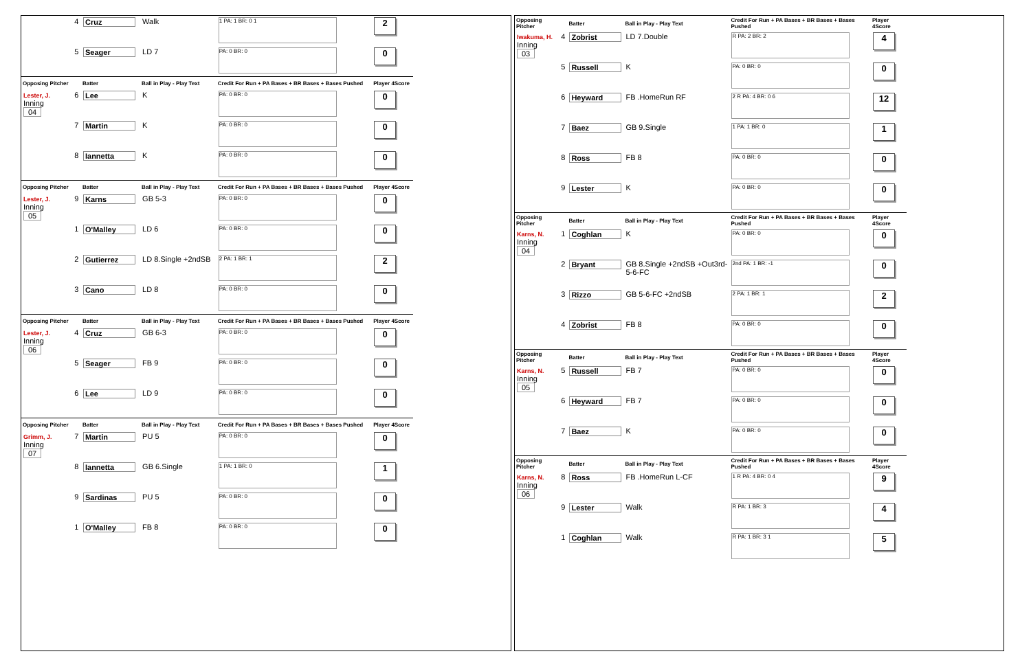| | 4 | Cruz | Walk | 1 PA: 1 BR: 0 1 | 2 |
| | 5 | Seager | LD 7 | PA: 0 BR: 0 | 0 |
| Opposing Pitcher | | Batter | Ball in Play - Play Text | Credit For Run + PA Bases + BR Bases + Bases Pushed | Player 4Score |
| Lester, J. Inning 04 | 6 | Lee | K | PA: 0 BR: 0 | 0 |
| | 7 | Martin | K | PA: 0 BR: 0 | 0 |
| | 8 | Iannetta | K | PA: 0 BR: 0 | 0 |
| Opposing Pitcher | | Batter | Ball in Play - Play Text | Credit For Run + PA Bases + BR Bases + Bases Pushed | Player 4Score |
| Lester, J. Inning 05 | 9 | Karns | GB 5-3 | PA: 0 BR: 0 | 0 |
| | 1 | O'Malley | LD 6 | PA: 0 BR: 0 | 0 |
| | 2 | Gutierrez | LD 8.Single +2ndSB | 2 PA: 1 BR: 1 | 2 |
| | 3 | Cano | LD 8 | PA: 0 BR: 0 | 0 |
| Opposing Pitcher | | Batter | Ball in Play - Play Text | Credit For Run + PA Bases + BR Bases + Bases Pushed | Player 4Score |
| Lester, J. Inning 06 | 4 | Cruz | GB 6-3 | PA: 0 BR: 0 | 0 |
| | 5 | Seager | FB 9 | PA: 0 BR: 0 | 0 |
| | 6 | Lee | LD 9 | PA: 0 BR: 0 | 0 |
| Opposing Pitcher | | Batter | Ball in Play - Play Text | Credit For Run + PA Bases + BR Bases + Bases Pushed | Player 4Score |
| Grimm, J. Inning 07 | 7 | Martin | PU 5 | PA: 0 BR: 0 | 0 |
| | 8 | Iannetta | GB 6.Single | 1 PA: 1 BR: 0 | 1 |
| | 9 | Sardinas | PU 5 | PA: 0 BR: 0 | 0 |
| | 1 | O'Malley | FB 8 | PA: 0 BR: 0 | 0 |
| Opposing Pitcher | | Batter | Ball in Play - Play Text | Credit For Run + PA Bases + BR Bases + Bases Pushed | Player 4Score |
| --- | --- | --- | --- | --- | --- |
| Iwakuma, H. Inning 03 | 4 | Zobrist | LD 7.Double | R PA: 2 BR: 2 | 4 |
| | 5 | Russell | K | PA: 0 BR: 0 | 0 |
| | 6 | Heyward | FB .HomeRun RF | 2 R PA: 4 BR: 0 6 | 12 |
| | 7 | Baez | GB 9.Single | 1 PA: 1 BR: 0 | 1 |
| | 8 | Ross | FB 8 | PA: 0 BR: 0 | 0 |
| | 9 | Lester | K | PA: 0 BR: 0 | 0 |
| Opposing Pitcher | | Batter | Ball in Play - Play Text | Credit For Run + PA Bases + BR Bases + Bases Pushed | Player 4Score |
| Karns, N. Inning 04 | 1 | Coghlan | K | PA: 0 BR: 0 | 0 |
| | 2 | Bryant | GB 8.Single +2ndSB +Out3rd-5-6-FC | 2nd PA: 1 BR: -1 | 0 |
| | 3 | Rizzo | GB 5-6-FC +2ndSB | 2 PA: 1 BR: 1 | 2 |
| | 4 | Zobrist | FB 8 | PA: 0 BR: 0 | 0 |
| Opposing Pitcher | | Batter | Ball in Play - Play Text | Credit For Run + PA Bases + BR Bases + Bases Pushed | Player 4Score |
| Karns, N. Inning 05 | 5 | Russell | FB 7 | PA: 0 BR: 0 | 0 |
| | 6 | Heyward | FB 7 | PA: 0 BR: 0 | 0 |
| | 7 | Baez | K | PA: 0 BR: 0 | 0 |
| Opposing Pitcher | | Batter | Ball in Play - Play Text | Credit For Run + PA Bases + BR Bases + Bases Pushed | Player 4Score |
| Karns, N. Inning 06 | 8 | Ross | FB .HomeRun L-CF | 1 R PA: 4 BR: 0 4 | 9 |
| | 9 | Lester | Walk | R PA: 1 BR: 3 | 4 |
| | 1 | Coghlan | Walk | R PA: 1 BR: 3 1 | 5 |